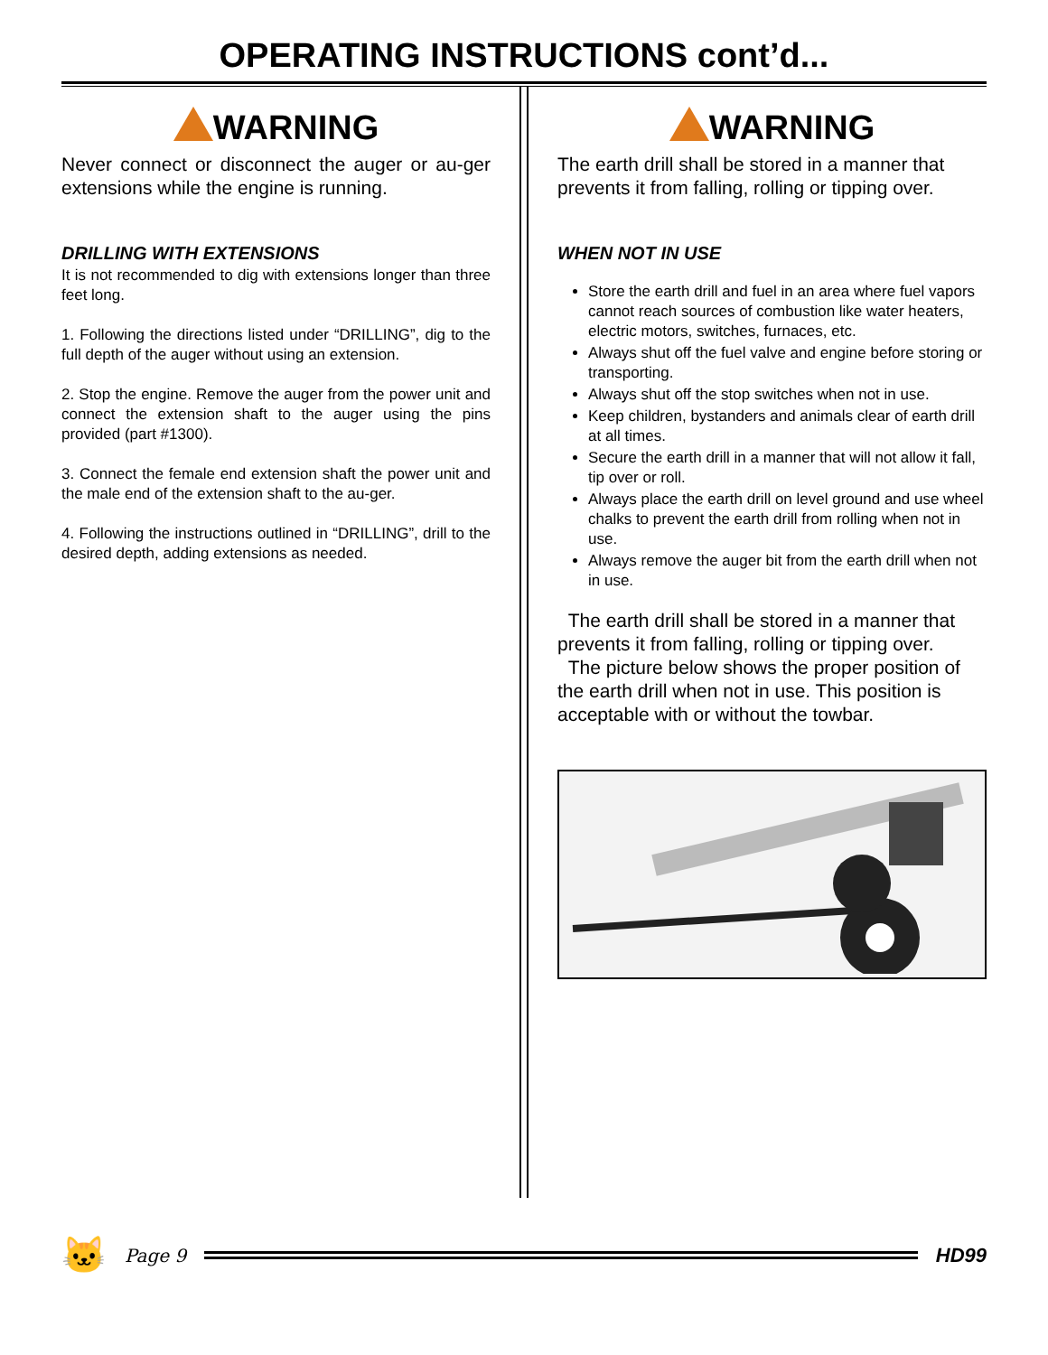OPERATING INSTRUCTIONS cont’d...
WARNING
Never connect or disconnect the auger or au-ger extensions while the engine is running.
DRILLING WITH EXTENSIONS
It is not recommended to dig with extensions longer than three feet long.
1. Following the directions listed under “DRILLING”, dig to the full depth of the auger without using an extension.
2. Stop the engine. Remove the auger from the power unit and connect the extension shaft to the auger using the pins provided (part #1300).
3. Connect the female end extension shaft the power unit and the male end of the extension shaft to the au-ger.
4. Following the instructions outlined in “DRILLING”, drill to the desired depth, adding extensions as needed.
WARNING
The earth drill shall be stored in a manner that prevents it from falling, rolling or tipping over.
WHEN NOT IN USE
Store the earth drill and fuel in an area where fuel vapors cannot reach sources of combustion like water heaters, electric motors, switches, furnaces, etc.
Always shut off the fuel valve and engine before storing or transporting.
Always shut off the stop switches when not in use.
Keep children, bystanders and animals clear of earth drill at all times.
Secure the earth drill in a manner that will not allow it fall, tip over or roll.
Always place the earth drill on level ground and use wheel chalks to prevent the earth drill from rolling when not in use.
Always remove the auger bit from the earth drill when not in use.
The earth drill shall be stored in a manner that prevents it from falling, rolling or tipping over.
The picture below shows the proper position of the earth drill when not in use. This position is acceptable with or without the towbar.
🐱 Page 9 HD99